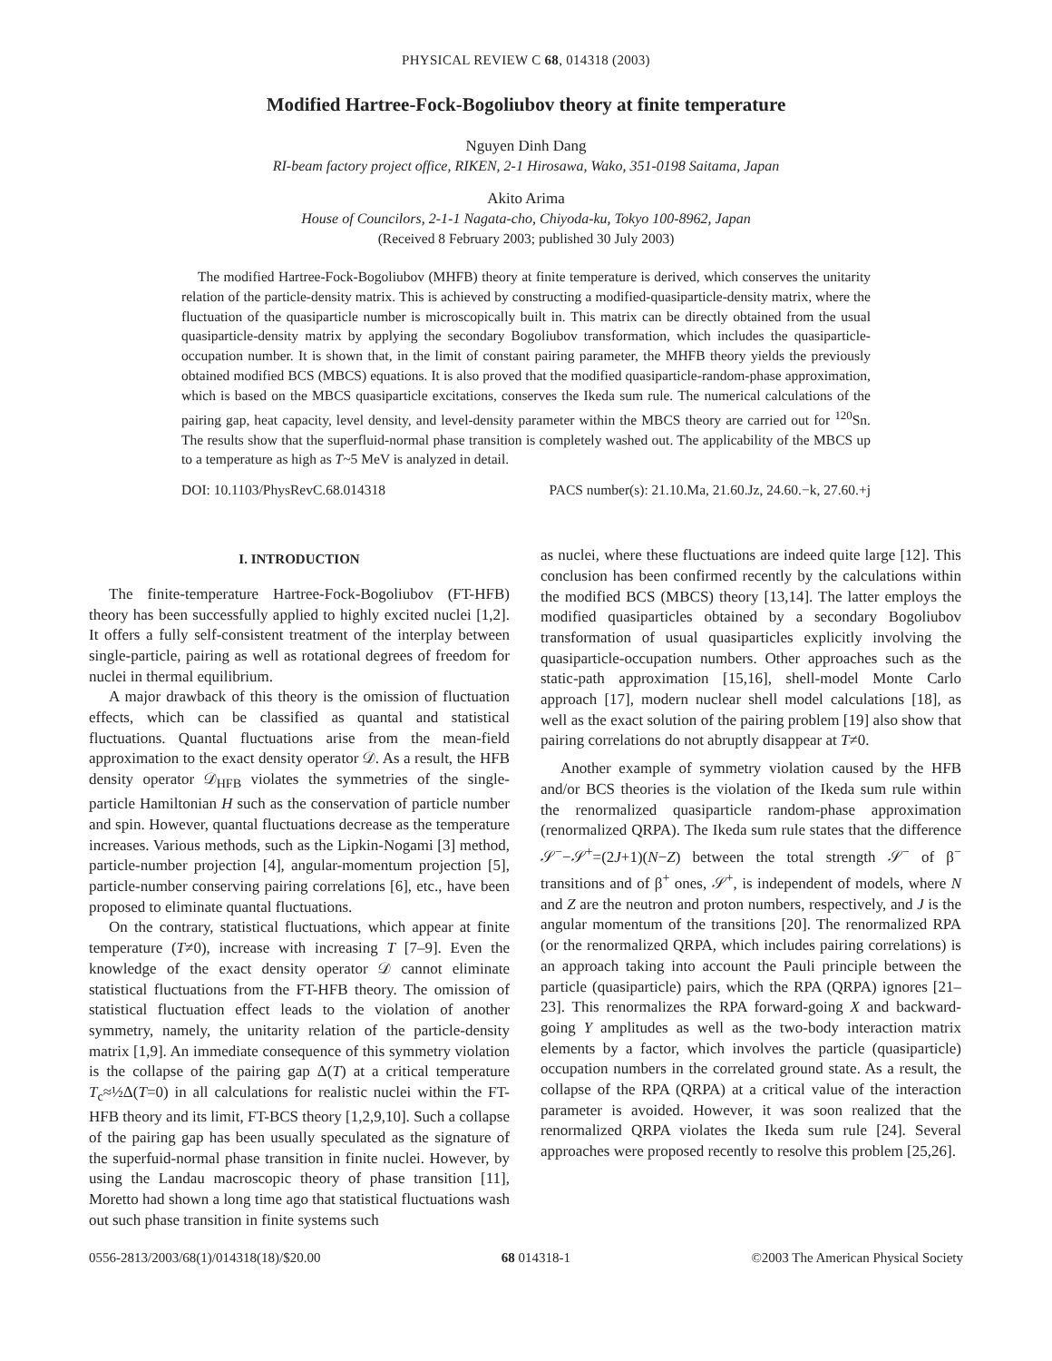PHYSICAL REVIEW C 68, 014318 (2003)
Modified Hartree-Fock-Bogoliubov theory at finite temperature
Nguyen Dinh Dang
RI-beam factory project office, RIKEN, 2-1 Hirosawa, Wako, 351-0198 Saitama, Japan
Akito Arima
House of Councilors, 2-1-1 Nagata-cho, Chiyoda-ku, Tokyo 100-8962, Japan
(Received 8 February 2003; published 30 July 2003)
The modified Hartree-Fock-Bogoliubov (MHFB) theory at finite temperature is derived, which conserves the unitarity relation of the particle-density matrix. This is achieved by constructing a modified-quasiparticle-density matrix, where the fluctuation of the quasiparticle number is microscopically built in. This matrix can be directly obtained from the usual quasiparticle-density matrix by applying the secondary Bogoliubov transformation, which includes the quasiparticle-occupation number. It is shown that, in the limit of constant pairing parameter, the MHFB theory yields the previously obtained modified BCS (MBCS) equations. It is also proved that the modified quasiparticle-random-phase approximation, which is based on the MBCS quasiparticle excitations, conserves the Ikeda sum rule. The numerical calculations of the pairing gap, heat capacity, level density, and level-density parameter within the MBCS theory are carried out for <sup>120</sup>Sn. The results show that the superfluid-normal phase transition is completely washed out. The applicability of the MBCS up to a temperature as high as T~5 MeV is analyzed in detail.
DOI: 10.1103/PhysRevC.68.014318 PACS number(s): 21.10.Ma, 21.60.Jz, 24.60.−k, 27.60.+j
I. INTRODUCTION
The finite-temperature Hartree-Fock-Bogoliubov (FT-HFB) theory has been successfully applied to highly excited nuclei [1,2]. It offers a fully self-consistent treatment of the interplay between single-particle, pairing as well as rotational degrees of freedom for nuclei in thermal equilibrium.
A major drawback of this theory is the omission of fluctuation effects, which can be classified as quantal and statistical fluctuations. Quantal fluctuations arise from the mean-field approximation to the exact density operator 𝒟. As a result, the HFB density operator 𝒟<sub>HFB</sub> violates the symmetries of the single-particle Hamiltonian H such as the conservation of particle number and spin. However, quantal fluctuations decrease as the temperature increases. Various methods, such as the Lipkin-Nogami [3] method, particle-number projection [4], angular-momentum projection [5], particle-number conserving pairing correlations [6], etc., have been proposed to eliminate quantal fluctuations.
On the contrary, statistical fluctuations, which appear at finite temperature (T≠0), increase with increasing T [7–9]. Even the knowledge of the exact density operator 𝒟 cannot eliminate statistical fluctuations from the FT-HFB theory. The omission of statistical fluctuation effect leads to the violation of another symmetry, namely, the unitarity relation of the particle-density matrix [1,9]. An immediate consequence of this symmetry violation is the collapse of the pairing gap Δ(T) at a critical temperature T<sub>c</sub>≈½Δ(T=0) in all calculations for realistic nuclei within the FT-HFB theory and its limit, FT-BCS theory [1,2,9,10]. Such a collapse of the pairing gap has been usually speculated as the signature of the superfuid-normal phase transition in finite nuclei. However, by using the Landau macroscopic theory of phase transition [11], Moretto had shown a long time ago that statistical fluctuations wash out such phase transition in finite systems such
as nuclei, where these fluctuations are indeed quite large [12]. This conclusion has been confirmed recently by the calculations within the modified BCS (MBCS) theory [13,14]. The latter employs the modified quasiparticles obtained by a secondary Bogoliubov transformation of usual quasiparticles explicitly involving the quasiparticle-occupation numbers. Other approaches such as the static-path approximation [15,16], shell-model Monte Carlo approach [17], modern nuclear shell model calculations [18], as well as the exact solution of the pairing problem [19] also show that pairing correlations do not abruptly disappear at T≠0.
Another example of symmetry violation caused by the HFB and/or BCS theories is the violation of the Ikeda sum rule within the renormalized quasiparticle random-phase approximation (renormalized QRPA). The Ikeda sum rule states that the difference 𝒮<sup>−</sup>−𝒮<sup>+</sup>=(2J+1)(N−Z) between the total strength 𝒮<sup>−</sup> of β<sup>−</sup> transitions and of β<sup>+</sup> ones, 𝒮<sup>+</sup>, is independent of models, where N and Z are the neutron and proton numbers, respectively, and J is the angular momentum of the transitions [20]. The renormalized RPA (or the renormalized QRPA, which includes pairing correlations) is an approach taking into account the Pauli principle between the particle (quasiparticle) pairs, which the RPA (QRPA) ignores [21–23]. This renormalizes the RPA forward-going X and backward-going Y amplitudes as well as the two-body interaction matrix elements by a factor, which involves the particle (quasiparticle) occupation numbers in the correlated ground state. As a result, the collapse of the RPA (QRPA) at a critical value of the interaction parameter is avoided. However, it was soon realized that the renormalized QRPA violates the Ikeda sum rule [24]. Several approaches were proposed recently to resolve this problem [25,26].
0556-2813/2003/68(1)/014318(18)/$20.00 68 014318-1 ©2003 The American Physical Society